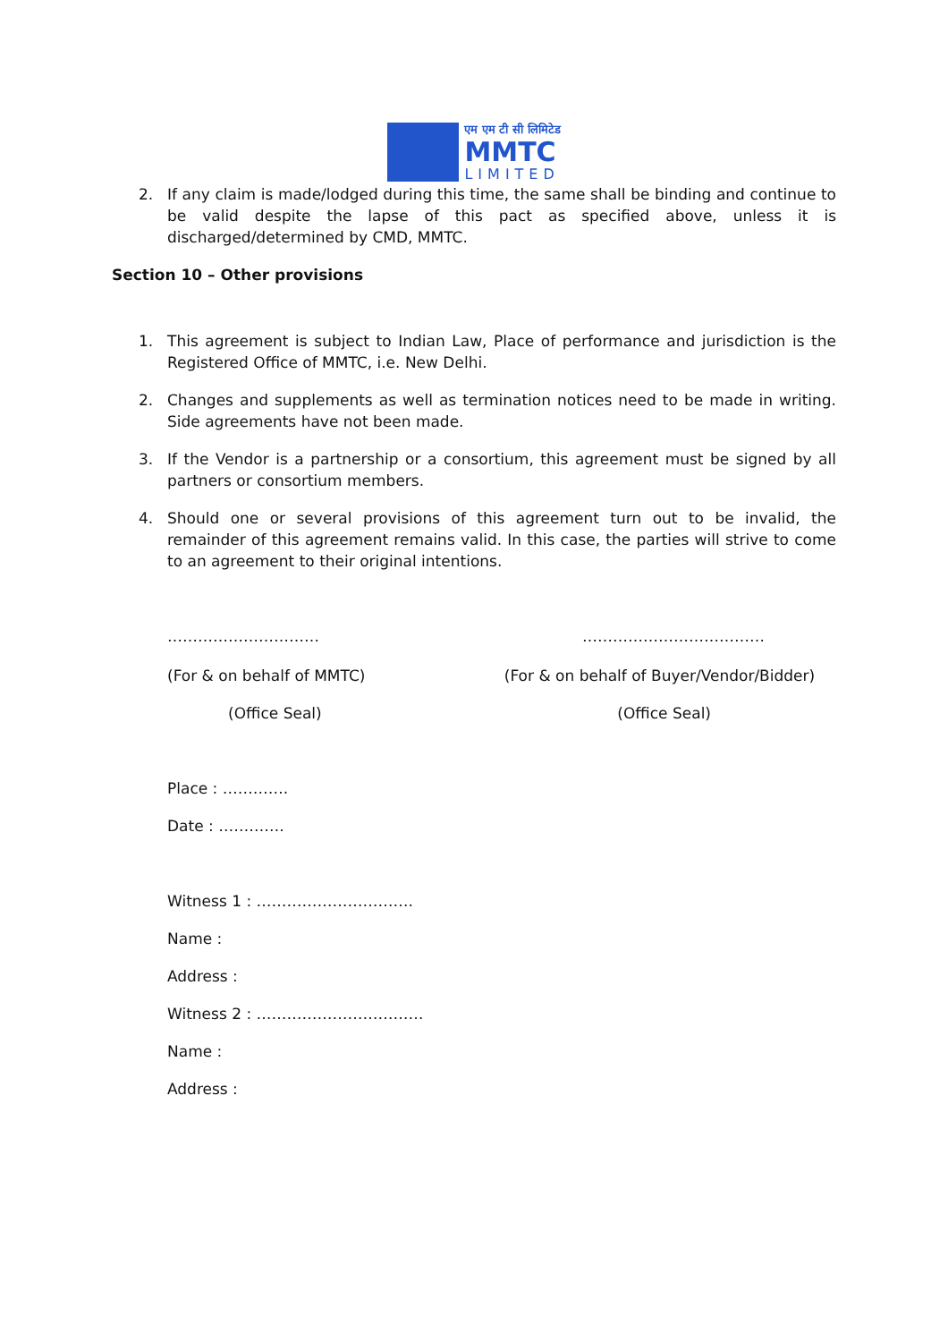एम एम टी सी लिमिटेड
MMTC
LIMITED
2. If any claim is made/lodged during this time, the same shall be binding and continue to be valid despite the lapse of this pact as specified above, unless it is discharged/determined by CMD, MMTC.
Section 10 – Other provisions
1. This agreement is subject to Indian Law, Place of performance and jurisdiction is the Registered Office of MMTC, i.e. New Delhi.
2. Changes and supplements as well as termination notices need to be made in writing. Side agreements have not been made.
3. If the Vendor is a partnership or a consortium, this agreement must be signed by all partners or consortium members.
4. Should one or several provisions of this agreement turn out to be invalid, the remainder of this agreement remains valid. In this case, the parties will strive to come to an agreement to their original intentions.
………………………… ………………………………
(For & on behalf of MMTC) (For & on behalf of Buyer/Vendor/Bidder)
(Office Seal) (Office Seal)
Place : ………….
Date : ………….
Witness 1 : ………………………….
Name :
Address :
Witness 2 : ……………………………
Name :
Address :